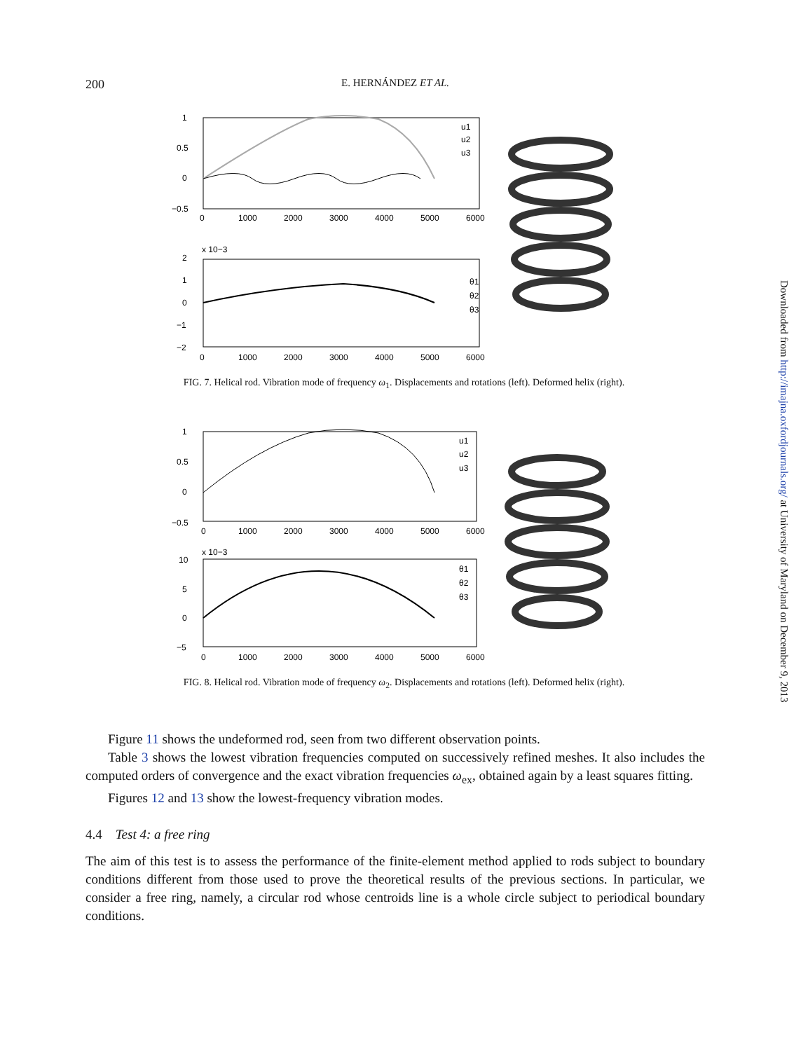200
E. HERNÁNDEZ ET AL.
1
0.5
0
−0.5
0
1000
2000
3000
4000
5000
6000
u1
u2
u3
x 10−3
2
1
0
−1
−2
0
1000
2000
3000
4000
5000
6000
θ1
θ2
θ3
FIG. 7. Helical rod. Vibration mode of frequency ω<sub>1</sub>. Displacements and rotations (left). Deformed helix (right).
1
0.5
0
−0.5
0
1000
2000
3000
4000
5000
6000
u1
u2
u3
x 10−3
10
5
0
−5
0
1000
2000
3000
4000
5000
6000
θ1
θ2
θ3
FIG. 8. Helical rod. Vibration mode of frequency ω<sub>2</sub>. Displacements and rotations (left). Deformed helix (right).
Figure 11 shows the undeformed rod, seen from two different observation points.
Table 3 shows the lowest vibration frequencies computed on successively refined meshes. It also includes the computed orders of convergence and the exact vibration frequencies ω<sub>ex</sub>, obtained again by a least squares fitting.
Figures 12 and 13 show the lowest-frequency vibration modes.
4.4 Test 4: a free ring
The aim of this test is to assess the performance of the finite-element method applied to rods subject to boundary conditions different from those used to prove the theoretical results of the previous sections. In particular, we consider a free ring, namely, a circular rod whose centroids line is a whole circle subject to periodical boundary conditions.
Downloaded from http://imajna.oxfordjournals.org/ at University of Maryland on December 9, 2013